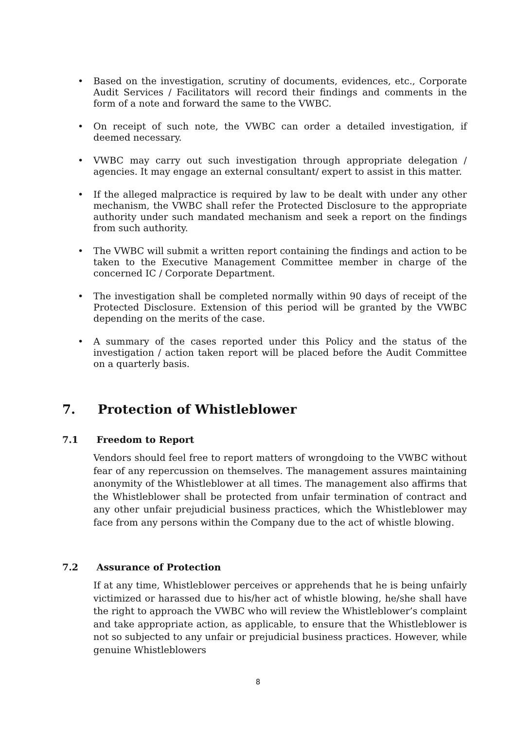• Based on the investigation, scrutiny of documents, evidences, etc., Corporate Audit Services / Facilitators will record their findings and comments in the form of a note and forward the same to the VWBC.
• On receipt of such note, the VWBC can order a detailed investigation, if deemed necessary.
• VWBC may carry out such investigation through appropriate delegation / agencies. It may engage an external consultant/ expert to assist in this matter.
• If the alleged malpractice is required by law to be dealt with under any other mechanism, the VWBC shall refer the Protected Disclosure to the appropriate authority under such mandated mechanism and seek a report on the findings from such authority.
• The VWBC will submit a written report containing the findings and action to be taken to the Executive Management Committee member in charge of the concerned IC / Corporate Department.
• The investigation shall be completed normally within 90 days of receipt of the Protected Disclosure. Extension of this period will be granted by the VWBC depending on the merits of the case.
• A summary of the cases reported under this Policy and the status of the investigation / action taken report will be placed before the Audit Committee on a quarterly basis.
7. Protection of Whistleblower
7.1 Freedom to Report
Vendors should feel free to report matters of wrongdoing to the VWBC without fear of any repercussion on themselves. The management assures maintaining anonymity of the Whistleblower at all times. The management also affirms that the Whistleblower shall be protected from unfair termination of contract and any other unfair prejudicial business practices, which the Whistleblower may face from any persons within the Company due to the act of whistle blowing.
7.2 Assurance of Protection
If at any time, Whistleblower perceives or apprehends that he is being unfairly victimized or harassed due to his/her act of whistle blowing, he/she shall have the right to approach the VWBC who will review the Whistleblower’s complaint and take appropriate action, as applicable, to ensure that the Whistleblower is not so subjected to any unfair or prejudicial business practices. However, while genuine Whistleblowers
8